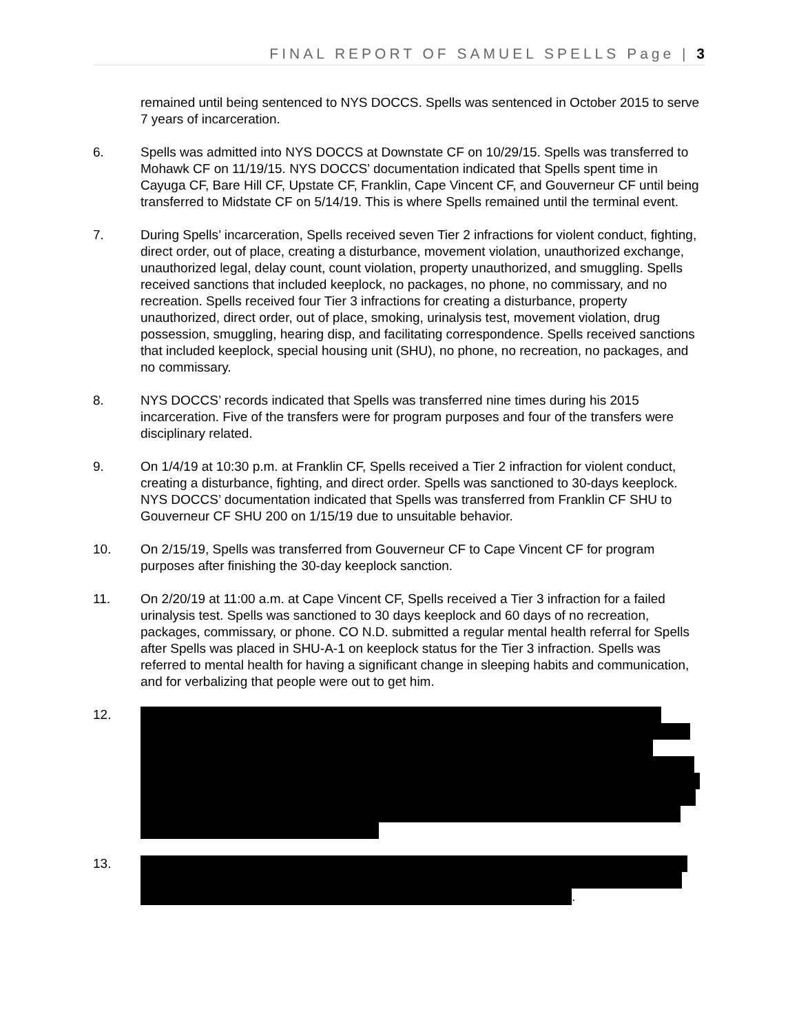FINAL REPORT OF SAMUEL SPELLS Page | 3
remained until being sentenced to NYS DOCCS. Spells was sentenced in October 2015 to serve 7 years of incarceration.
6. Spells was admitted into NYS DOCCS at Downstate CF on 10/29/15. Spells was transferred to Mohawk CF on 11/19/15. NYS DOCCS’ documentation indicated that Spells spent time in Cayuga CF, Bare Hill CF, Upstate CF, Franklin, Cape Vincent CF, and Gouverneur CF until being transferred to Midstate CF on 5/14/19. This is where Spells remained until the terminal event.
7. During Spells’ incarceration, Spells received seven Tier 2 infractions for violent conduct, fighting, direct order, out of place, creating a disturbance, movement violation, unauthorized exchange, unauthorized legal, delay count, count violation, property unauthorized, and smuggling. Spells received sanctions that included keeplock, no packages, no phone, no commissary, and no recreation. Spells received four Tier 3 infractions for creating a disturbance, property unauthorized, direct order, out of place, smoking, urinalysis test, movement violation, drug possession, smuggling, hearing disp, and facilitating correspondence. Spells received sanctions that included keeplock, special housing unit (SHU), no phone, no recreation, no packages, and no commissary.
8. NYS DOCCS’ records indicated that Spells was transferred nine times during his 2015 incarceration. Five of the transfers were for program purposes and four of the transfers were disciplinary related.
9. On 1/4/19 at 10:30 p.m. at Franklin CF, Spells received a Tier 2 infraction for violent conduct, creating a disturbance, fighting, and direct order. Spells was sanctioned to 30-days keeplock. NYS DOCCS’ documentation indicated that Spells was transferred from Franklin CF SHU to Gouverneur CF SHU 200 on 1/15/19 due to unsuitable behavior.
10. On 2/15/19, Spells was transferred from Gouverneur CF to Cape Vincent CF for program purposes after finishing the 30-day keeplock sanction.
11. On 2/20/19 at 11:00 a.m. at Cape Vincent CF, Spells received a Tier 3 infraction for a failed urinalysis test. Spells was sanctioned to 30 days keeplock and 60 days of no recreation, packages, commissary, or phone. CO N.D. submitted a regular mental health referral for Spells after Spells was placed in SHU-A-1 on keeplock status for the Tier 3 infraction. Spells was referred to mental health for having a significant change in sleeping habits and communication, and for verbalizing that people were out to get him.
12.
13. .